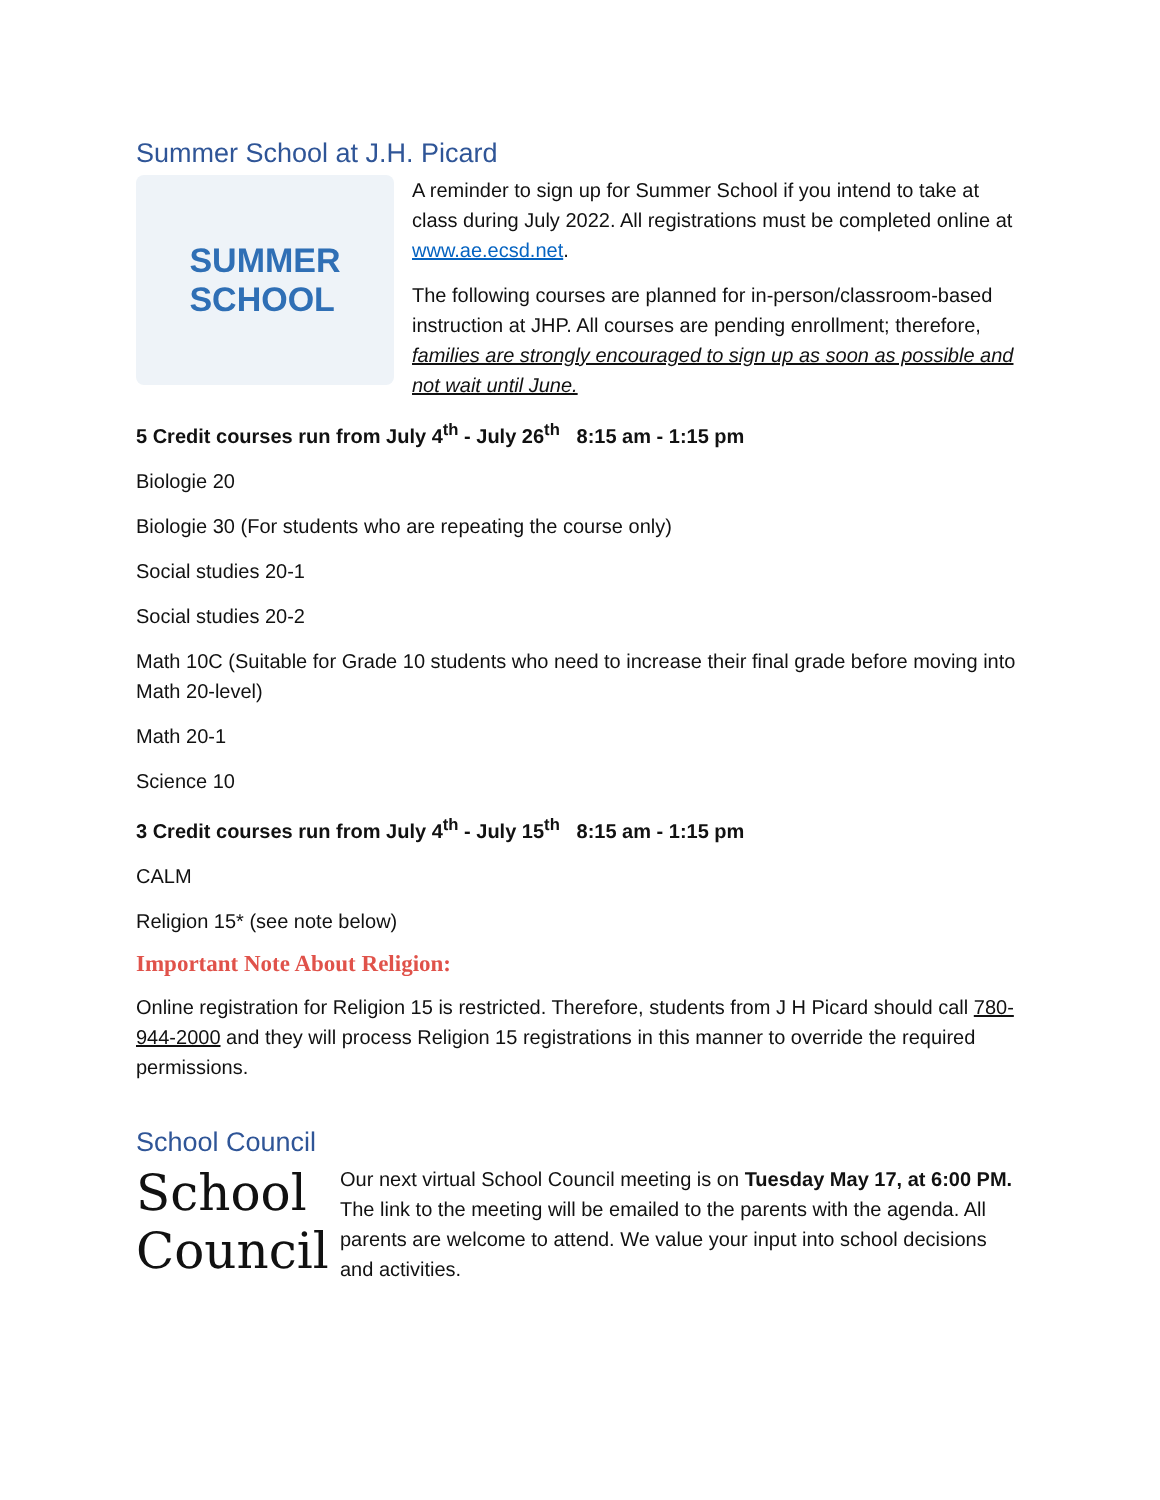Summer School at J.H. Picard
SUMMER
SCHOOL
A reminder to sign up for Summer School if you intend to take at class during July 2022. All registrations must be completed online at www.ae.ecsd.net.
The following courses are planned for in-person/classroom-based instruction at JHP. All courses are pending enrollment; therefore, families are strongly encouraged to sign up as soon as possible and not wait until June.
5 Credit courses run from July 4<sup>th</sup> - July 26<sup>th</sup> 8:15 am - 1:15 pm
Biologie 20
Biologie 30 (For students who are repeating the course only)
Social studies 20-1
Social studies 20-2
Math 10C (Suitable for Grade 10 students who need to increase their final grade before moving into Math 20-level)
Math 20-1
Science 10
3 Credit courses run from July 4<sup>th</sup> - July 15<sup>th</sup> 8:15 am - 1:15 pm
CALM
Religion 15* (see note below)
Important Note About Religion:
Online registration for Religion 15 is restricted. Therefore, students from J H Picard should call 780-944-2000 and they will process Religion 15 registrations in this manner to override the required permissions.
School Council
School
Council
Our next virtual School Council meeting is on Tuesday May 17, at 6:00 PM. The link to the meeting will be emailed to the parents with the agenda. All parents are welcome to attend. We value your input into school decisions and activities.